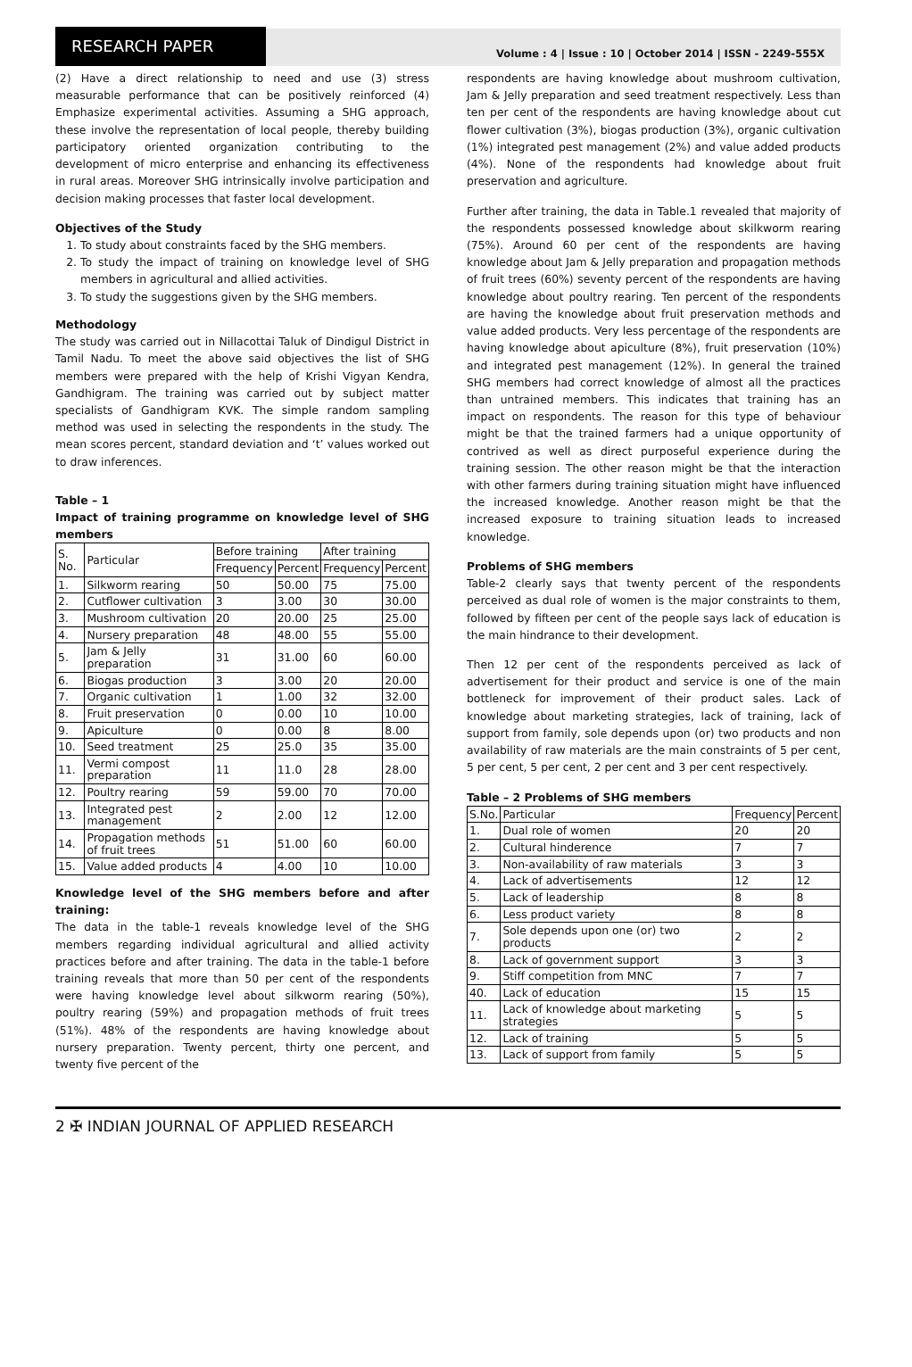RESEARCH PAPER
Volume : 4 | Issue : 10 | October 2014 | ISSN - 2249-555X
(2) Have a direct relationship to need and use (3) stress measurable performance that can be positively reinforced (4) Emphasize experimental activities. Assuming a SHG approach, these involve the representation of local people, thereby building participatory oriented organization contributing to the development of micro enterprise and enhancing its effectiveness in rural areas. Moreover SHG intrinsically involve participation and decision making processes that faster local development.
Objectives of the Study
1. To study about constraints faced by the SHG members.
2. To study the impact of training on knowledge level of SHG members in agricultural and allied activities.
3. To study the suggestions given by the SHG members.
Methodology
The study was carried out in Nillacottai Taluk of Dindigul District in Tamil Nadu. To meet the above said objectives the list of SHG members were prepared with the help of Krishi Vigyan Kendra, Gandhigram. The training was carried out by subject matter specialists of Gandhigram KVK. The simple random sampling method was used in selecting the respondents in the study. The mean scores percent, standard deviation and ‘t’ values worked out to draw inferences.
Table – 1
Impact of training programme on knowledge level of SHG members
| S. No. | Particular | Before training | | After training | |
| --- | --- | --- | --- | --- | --- |
| | | Frequency | Percent | Frequency | Percent |
| 1. | Silkworm rearing | 50 | 50.00 | 75 | 75.00 |
| 2. | Cutflower cultivation | 3 | 3.00 | 30 | 30.00 |
| 3. | Mushroom cultivation | 20 | 20.00 | 25 | 25.00 |
| 4. | Nursery preparation | 48 | 48.00 | 55 | 55.00 |
| 5. | Jam & Jelly preparation | 31 | 31.00 | 60 | 60.00 |
| 6. | Biogas production | 3 | 3.00 | 20 | 20.00 |
| 7. | Organic cultivation | 1 | 1.00 | 32 | 32.00 |
| 8. | Fruit preservation | 0 | 0.00 | 10 | 10.00 |
| 9. | Apiculture | 0 | 0.00 | 8 | 8.00 |
| 10. | Seed treatment | 25 | 25.0 | 35 | 35.00 |
| 11. | Vermi compost preparation | 11 | 11.0 | 28 | 28.00 |
| 12. | Poultry rearing | 59 | 59.00 | 70 | 70.00 |
| 13. | Integrated pest management | 2 | 2.00 | 12 | 12.00 |
| 14. | Propagation methods of fruit trees | 51 | 51.00 | 60 | 60.00 |
| 15. | Value added products | 4 | 4.00 | 10 | 10.00 |
Knowledge level of the SHG members before and after training:
The data in the table-1 reveals knowledge level of the SHG members regarding individual agricultural and allied activity practices before and after training. The data in the table-1 before training reveals that more than 50 per cent of the respondents were having knowledge level about silkworm rearing (50%), poultry rearing (59%) and propagation methods of fruit trees (51%). 48% of the respondents are having knowledge about nursery preparation. Twenty percent, thirty one percent, and twenty five percent of the
respondents are having knowledge about mushroom cultivation, Jam & Jelly preparation and seed treatment respectively. Less than ten per cent of the respondents are having knowledge about cut flower cultivation (3%), biogas production (3%), organic cultivation (1%) integrated pest management (2%) and value added products (4%). None of the respondents had knowledge about fruit preservation and agriculture.
Further after training, the data in Table.1 revealed that majority of the respondents possessed knowledge about skilkworm rearing (75%). Around 60 per cent of the respondents are having knowledge about Jam & Jelly preparation and propagation methods of fruit trees (60%) seventy percent of the respondents are having knowledge about poultry rearing. Ten percent of the respondents are having the knowledge about fruit preservation methods and value added products. Very less percentage of the respondents are having knowledge about apiculture (8%), fruit preservation (10%) and integrated pest management (12%). In general the trained SHG members had correct knowledge of almost all the practices than untrained members. This indicates that training has an impact on respondents. The reason for this type of behaviour might be that the trained farmers had a unique opportunity of contrived as well as direct purposeful experience during the training session. The other reason might be that the interaction with other farmers during training situation might have influenced the increased knowledge. Another reason might be that the increased exposure to training situation leads to increased knowledge.
Problems of SHG members
Table-2 clearly says that twenty percent of the respondents perceived as dual role of women is the major constraints to them, followed by fifteen per cent of the people says lack of education is the main hindrance to their development.
Then 12 per cent of the respondents perceived as lack of advertisement for their product and service is one of the main bottleneck for improvement of their product sales. Lack of knowledge about marketing strategies, lack of training, lack of support from family, sole depends upon (or) two products and non availability of raw materials are the main constraints of 5 per cent, 5 per cent, 5 per cent, 2 per cent and 3 per cent respectively.
Table – 2 Problems of SHG members
| S.No. | Particular | Frequency | Percent |
| --- | --- | --- | --- |
| 1. | Dual role of women | 20 | 20 |
| 2. | Cultural hinderence | 7 | 7 |
| 3. | Non-availability of raw materials | 3 | 3 |
| 4. | Lack of advertisements | 12 | 12 |
| 5. | Lack of leadership | 8 | 8 |
| 6. | Less product variety | 8 | 8 |
| 7. | Sole depends upon one (or) two products | 2 | 2 |
| 8. | Lack of government support | 3 | 3 |
| 9. | Stiff competition from MNC | 7 | 7 |
| 40. | Lack of education | 15 | 15 |
| 11. | Lack of knowledge about marketing strategies | 5 | 5 |
| 12. | Lack of training | 5 | 5 |
| 13. | Lack of support from family | 5 | 5 |
2 ✠ INDIAN JOURNAL OF APPLIED RESEARCH